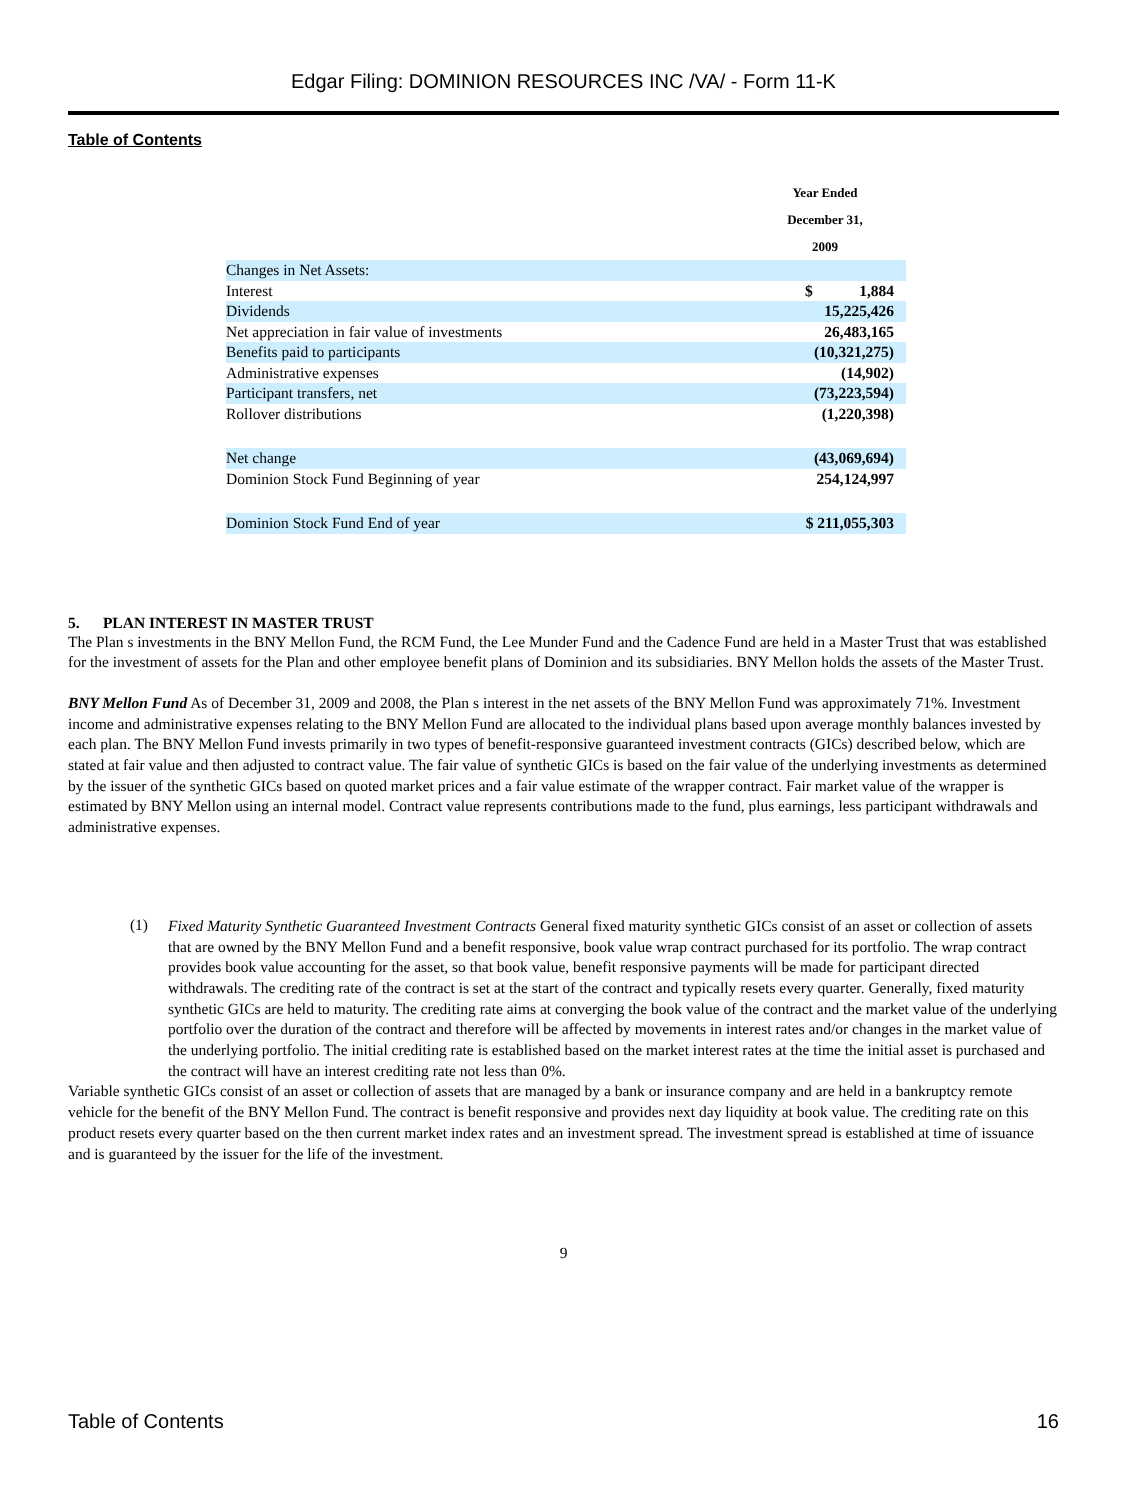Edgar Filing: DOMINION RESOURCES INC /VA/ - Form 11-K
Table of Contents
| | Year Ended |
| | December 31, |
| | 2009 |
| Changes in Net Assets: | |
| Interest | $ 1,884 |
| Dividends | 15,225,426 |
| Net appreciation in fair value of investments | 26,483,165 |
| Benefits paid to participants | (10,321,275) |
| Administrative expenses | (14,902) |
| Participant transfers, net | (73,223,594) |
| Rollover distributions | (1,220,398) |
| Net change | (43,069,694) |
| Dominion Stock Fund Beginning of year | 254,124,997 |
| Dominion Stock Fund End of year | $ 211,055,303 |
5. PLAN INTEREST IN MASTER TRUST
The Plan s investments in the BNY Mellon Fund, the RCM Fund, the Lee Munder Fund and the Cadence Fund are held in a Master Trust that was established for the investment of assets for the Plan and other employee benefit plans of Dominion and its subsidiaries. BNY Mellon holds the assets of the Master Trust.
BNY Mellon Fund As of December 31, 2009 and 2008, the Plan s interest in the net assets of the BNY Mellon Fund was approximately 71%. Investment income and administrative expenses relating to the BNY Mellon Fund are allocated to the individual plans based upon average monthly balances invested by each plan. The BNY Mellon Fund invests primarily in two types of benefit-responsive guaranteed investment contracts (GICs) described below, which are stated at fair value and then adjusted to contract value. The fair value of synthetic GICs is based on the fair value of the underlying investments as determined by the issuer of the synthetic GICs based on quoted market prices and a fair value estimate of the wrapper contract. Fair market value of the wrapper is estimated by BNY Mellon using an internal model. Contract value represents contributions made to the fund, plus earnings, less participant withdrawals and administrative expenses.
(1)
Fixed Maturity Synthetic Guaranteed Investment Contracts General fixed maturity synthetic GICs consist of an asset or collection of assets that are owned by the BNY Mellon Fund and a benefit responsive, book value wrap contract purchased for its portfolio. The wrap contract provides book value accounting for the asset, so that book value, benefit responsive payments will be made for participant directed withdrawals. The crediting rate of the contract is set at the start of the contract and typically resets every quarter. Generally, fixed maturity synthetic GICs are held to maturity. The crediting rate aims at converging the book value of the contract and the market value of the underlying portfolio over the duration of the contract and therefore will be affected by movements in interest rates and/or changes in the market value of the underlying portfolio. The initial crediting rate is established based on the market interest rates at the time the initial asset is purchased and the contract will have an interest crediting rate not less than 0%.
Variable synthetic GICs consist of an asset or collection of assets that are managed by a bank or insurance company and are held in a bankruptcy remote vehicle for the benefit of the BNY Mellon Fund. The contract is benefit responsive and provides next day liquidity at book value. The crediting rate on this product resets every quarter based on the then current market index rates and an investment spread. The investment spread is established at time of issuance and is guaranteed by the issuer for the life of the investment.
9
Table of Contents 16